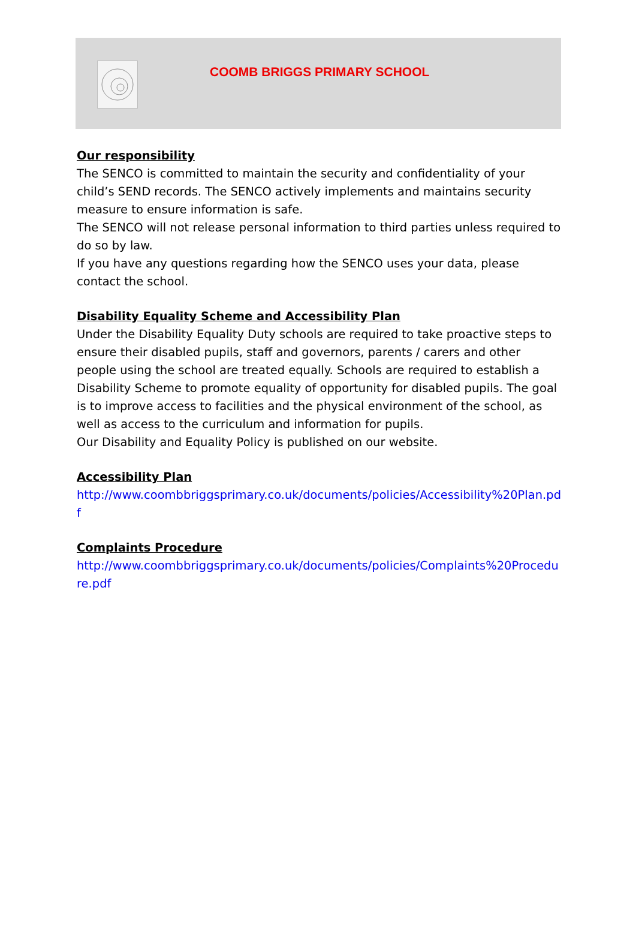COOMB BRIGGS PRIMARY SCHOOL
Our responsibility
The SENCO is committed to maintain the security and confidentiality of your child’s SEND records. The SENCO actively implements and maintains security measure to ensure information is safe.
The SENCO will not release personal information to third parties unless required to do so by law.
If you have any questions regarding how the SENCO uses your data, please contact the school.
Disability Equality Scheme and Accessibility Plan
Under the Disability Equality Duty schools are required to take proactive steps to ensure their disabled pupils, staff and governors, parents / carers and other people using the school are treated equally. Schools are required to establish a Disability Scheme to promote equality of opportunity for disabled pupils. The goal is to improve access to facilities and the physical environment of the school, as well as access to the curriculum and information for pupils.
Our Disability and Equality Policy is published on our website.
Accessibility Plan
http://www.coombbriggsprimary.co.uk/documents/policies/Accessibility%20Plan.pdf
Complaints Procedure
http://www.coombbriggsprimary.co.uk/documents/policies/Complaints%20Procedure.pdf